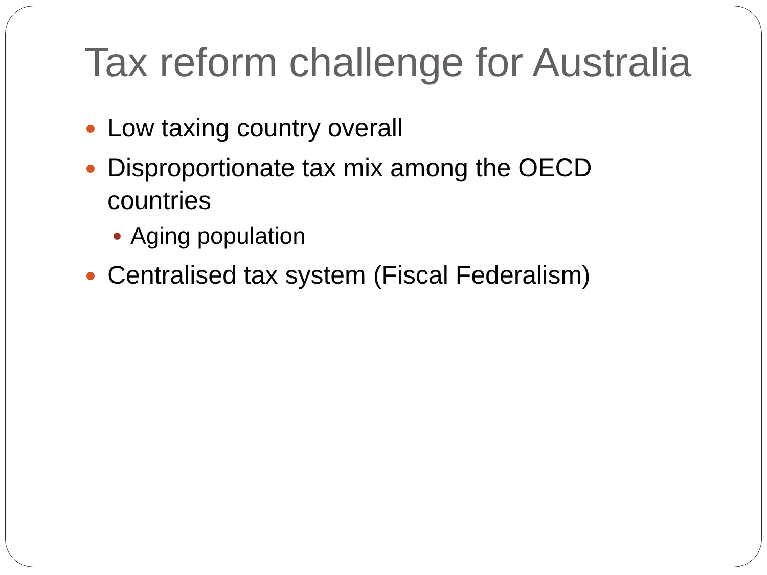Tax reform challenge for Australia
Low taxing country overall
Disproportionate tax mix among the OECD countries
Aging population
Centralised tax system (Fiscal Federalism)